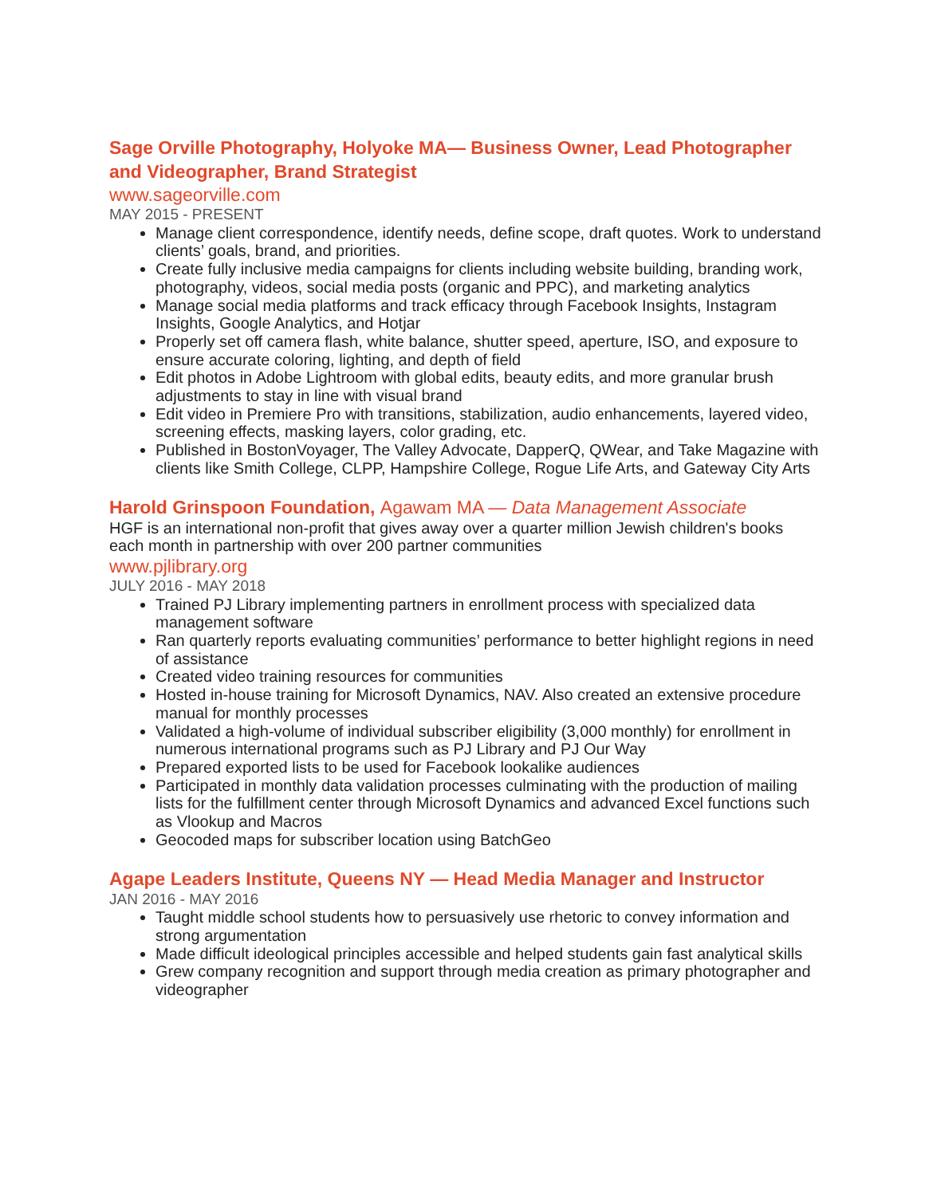Sage Orville Photography, Holyoke MA— Business Owner, Lead Photographer and Videographer, Brand Strategist
www.sageorville.com
MAY 2015 - PRESENT
Manage client correspondence, identify needs, define scope, draft quotes. Work to understand clients’ goals, brand, and priorities.
Create fully inclusive media campaigns for clients including website building, branding work, photography, videos, social media posts (organic and PPC), and marketing analytics
Manage social media platforms and track efficacy through Facebook Insights, Instagram Insights, Google Analytics, and Hotjar
Properly set off camera flash, white balance, shutter speed, aperture, ISO, and exposure to ensure accurate coloring, lighting, and depth of field
Edit photos in Adobe Lightroom with global edits, beauty edits, and more granular brush adjustments to stay in line with visual brand
Edit video in Premiere Pro with transitions, stabilization, audio enhancements, layered video, screening effects, masking layers, color grading, etc.
Published in BostonVoyager, The Valley Advocate, DapperQ, QWear, and Take Magazine with clients like Smith College, CLPP, Hampshire College, Rogue Life Arts, and Gateway City Arts
Harold Grinspoon Foundation, Agawam MA — Data Management Associate
HGF is an international non-profit that gives away over a quarter million Jewish children's books each month in partnership with over 200 partner communities
www.pjlibrary.org
JULY 2016 - MAY 2018
Trained PJ Library implementing partners in enrollment process with specialized data management software
Ran quarterly reports evaluating communities’ performance to better highlight regions in need of assistance
Created video training resources for communities
Hosted in-house training for Microsoft Dynamics, NAV. Also created an extensive procedure manual for monthly processes
Validated a high-volume of individual subscriber eligibility (3,000 monthly) for enrollment in numerous international programs such as PJ Library and PJ Our Way
Prepared exported lists to be used for Facebook lookalike audiences
Participated in monthly data validation processes culminating with the production of mailing lists for the fulfillment center through Microsoft Dynamics and advanced Excel functions such as Vlookup and Macros
Geocoded maps for subscriber location using BatchGeo
Agape Leaders Institute, Queens NY — Head Media Manager and Instructor
JAN 2016 - MAY 2016
Taught middle school students how to persuasively use rhetoric to convey information and strong argumentation
Made difficult ideological principles accessible and helped students gain fast analytical skills
Grew company recognition and support through media creation as primary photographer and videographer